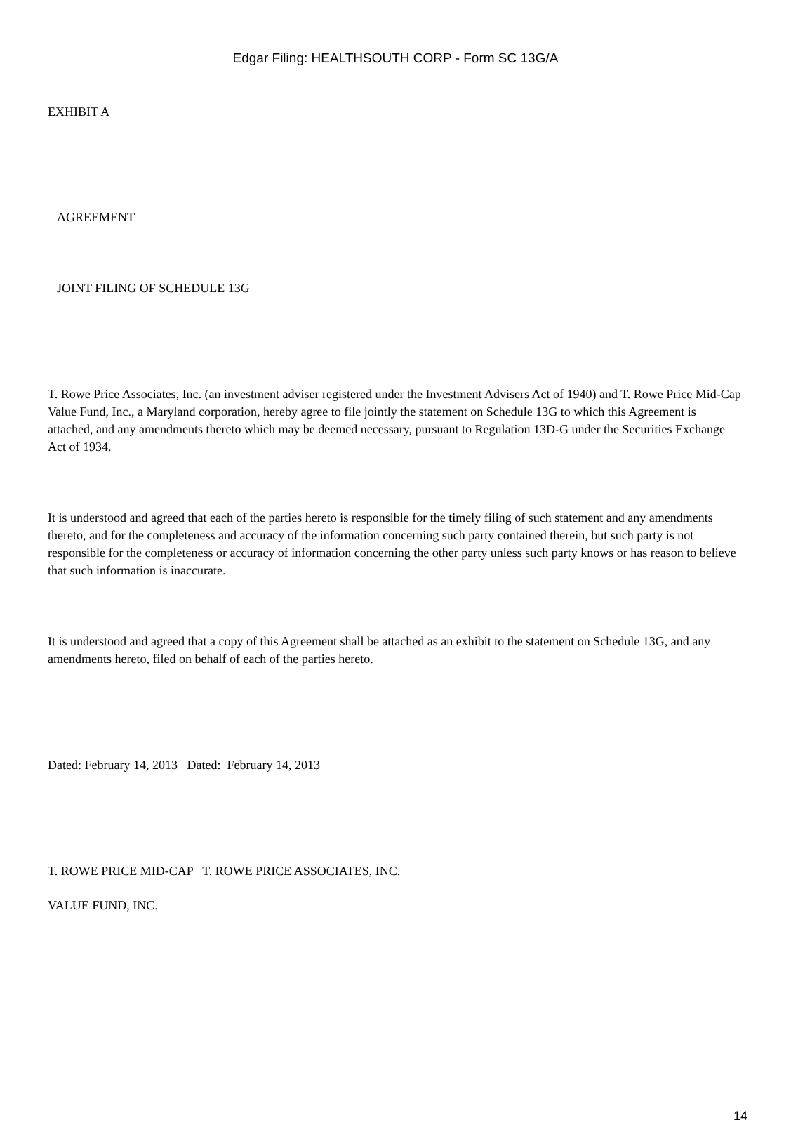Edgar Filing: HEALTHSOUTH CORP - Form SC 13G/A
EXHIBIT A
AGREEMENT
JOINT FILING OF SCHEDULE 13G
T. Rowe Price Associates, Inc. (an investment adviser registered under the Investment Advisers Act of 1940) and T. Rowe Price Mid-Cap Value Fund, Inc., a Maryland corporation, hereby agree to file jointly the statement on Schedule 13G to which this Agreement is attached, and any amendments thereto which may be deemed necessary, pursuant to Regulation 13D-G under the Securities Exchange Act of 1934.
It is understood and agreed that each of the parties hereto is responsible for the timely filing of such statement and any amendments thereto, and for the completeness and accuracy of the information concerning such party contained therein, but such party is not responsible for the completeness or accuracy of information concerning the other party unless such party knows or has reason to believe that such information is inaccurate.
It is understood and agreed that a copy of this Agreement shall be attached as an exhibit to the statement on Schedule 13G, and any amendments hereto, filed on behalf of each of the parties hereto.
Dated: February 14, 2013 Dated: February 14, 2013
T. ROWE PRICE MID-CAP T. ROWE PRICE ASSOCIATES, INC.
VALUE FUND, INC.
14